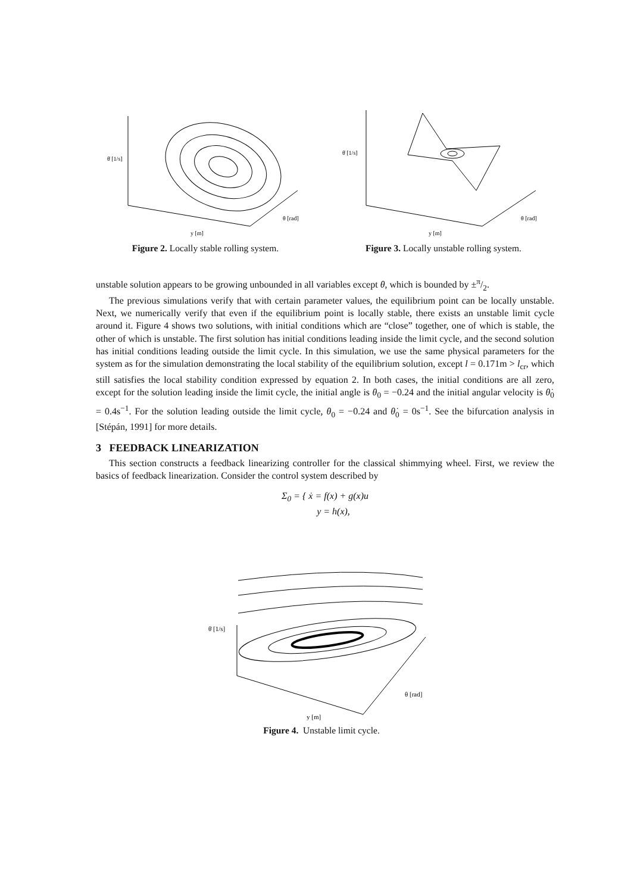θ̇ [1/s]
y [m]
θ [rad]
Figure 2. Locally stable rolling system.
θ̇ [1/s]
y [m]
θ [rad]
Figure 3. Locally unstable rolling system.
unstable solution appears to be growing unbounded in all variables except θ, which is bounded by ±π/2.
The previous simulations verify that with certain parameter values, the equilibrium point can be locally unstable. Next, we numerically verify that even if the equilibrium point is locally stable, there exists an unstable limit cycle around it. Figure 4 shows two solutions, with initial conditions which are “close” together, one of which is stable, the other of which is unstable. The first solution has initial conditions leading inside the limit cycle, and the second solution has initial conditions leading outside the limit cycle. In this simulation, we use the same physical parameters for the system as for the simulation demonstrating the local stability of the equilibrium solution, except l = 0.171m > l<sub>cr</sub>, which still satisfies the local stability condition expressed by equation 2. In both cases, the initial conditions are all zero, except for the solution leading inside the limit cycle, the initial angle is θ<sub>0</sub> = −0.24 and the initial angular velocity is θ̇<sub>0</sub> = 0.4s<sup>−1</sup>. For the solution leading outside the limit cycle, θ<sub>0</sub> = −0.24 and θ̇<sub>0</sub> = 0s<sup>−1</sup>. See the bifurcation analysis in [Stépán, 1991] for more details.
3 FEEDBACK LINEARIZATION
This section constructs a feedback linearizing controller for the classical shimmying wheel. First, we review the basics of feedback linearization. Consider the control system described by
Σ<sub>0</sub> = { ẋ = f(x) + g(x)u
y = h(x),
θ̇ [1/s]
y [m]
θ [rad]
Figure 4. Unstable limit cycle.